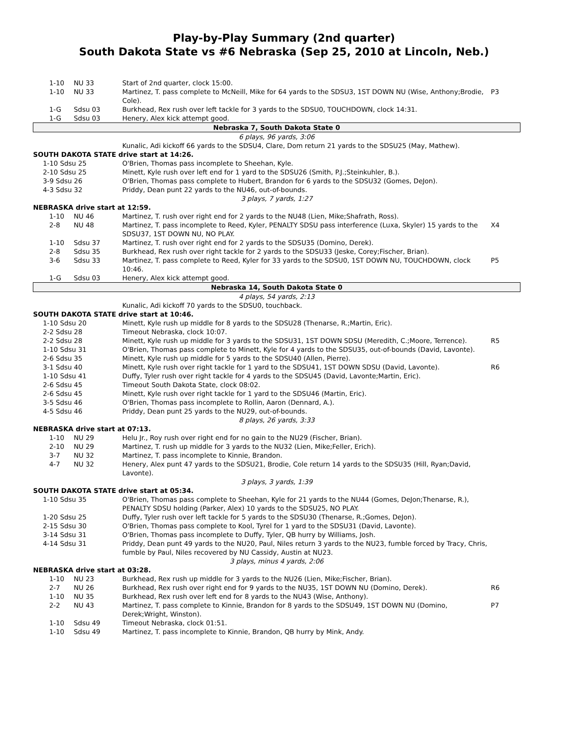Play-by-Play Summary (2nd quarter)
South Dakota State vs #6 Nebraska (Sep 25, 2010 at Lincoln, Neb.)
| | 1-10 | NU 33 | Start of 2nd quarter, clock 15:00. | |
| | 1-10 | NU 33 | Martinez, T. pass complete to McNeill, Mike for 64 yards to the SDSU3, 1ST DOWN NU (Wise, Anthony;Brodie, Cole). | P3 |
| | 1-G | Sdsu 03 | Burkhead, Rex rush over left tackle for 3 yards to the SDSU0, TOUCHDOWN, clock 14:31. | |
| | 1-G | Sdsu 03 | Henery, Alex kick attempt good. | |
| Nebraska 7, South Dakota State 0 | | | | |
| 6 plays, 96 yards, 3:06 | | | | |
| | | | Kunalic, Adi kickoff 66 yards to the SDSU4, Clare, Dom return 21 yards to the SDSU25 (May, Mathew). | |
| SOUTH DAKOTA STATE drive start at 14:26. | | | | |
| 1-10 Sdsu 25 | | | O'Brien, Thomas pass incomplete to Sheehan, Kyle. | |
| 2-10 Sdsu 25 | | | Minett, Kyle rush over left end for 1 yard to the SDSU26 (Smith, P.J.;Steinkuhler, B.). | |
| 3-9 Sdsu 26 | | | O'Brien, Thomas pass complete to Hubert, Brandon for 6 yards to the SDSU32 (Gomes, DeJon). | |
| 4-3 Sdsu 32 | | | Priddy, Dean punt 22 yards to the NU46, out-of-bounds. | |
| 3 plays, 7 yards, 1:27 | | | | |
| NEBRASKA drive start at 12:59. | | | | |
| | 1-10 | NU 46 | Martinez, T. rush over right end for 2 yards to the NU48 (Lien, Mike;Shafrath, Ross). | |
| | 2-8 | NU 48 | Martinez, T. pass incomplete to Reed, Kyler, PENALTY SDSU pass interference (Luxa, Skyler) 15 yards to the SDSU37, 1ST DOWN NU, NO PLAY. | X4 |
| | 1-10 | Sdsu 37 | Martinez, T. rush over right end for 2 yards to the SDSU35 (Domino, Derek). | |
| | 2-8 | Sdsu 35 | Burkhead, Rex rush over right tackle for 2 yards to the SDSU33 (Jeske, Corey;Fischer, Brian). | |
| | 3-6 | Sdsu 33 | Martinez, T. pass complete to Reed, Kyler for 33 yards to the SDSU0, 1ST DOWN NU, TOUCHDOWN, clock 10:46. | P5 |
| | 1-G | Sdsu 03 | Henery, Alex kick attempt good. | |
| Nebraska 14, South Dakota State 0 | | | | |
| 4 plays, 54 yards, 2:13 | | | | |
| | | | Kunalic, Adi kickoff 70 yards to the SDSU0, touchback. | |
| SOUTH DAKOTA STATE drive start at 10:46. | | | | |
| 1-10 Sdsu 20 | | | Minett, Kyle rush up middle for 8 yards to the SDSU28 (Thenarse, R.;Martin, Eric). | |
| 2-2 Sdsu 28 | | | Timeout Nebraska, clock 10:07. | |
| 2-2 Sdsu 28 | | | Minett, Kyle rush up middle for 3 yards to the SDSU31, 1ST DOWN SDSU (Meredith, C.;Moore, Terrence). | R5 |
| 1-10 Sdsu 31 | | | O'Brien, Thomas pass complete to Minett, Kyle for 4 yards to the SDSU35, out-of-bounds (David, Lavonte). | |
| 2-6 Sdsu 35 | | | Minett, Kyle rush up middle for 5 yards to the SDSU40 (Allen, Pierre). | |
| 3-1 Sdsu 40 | | | Minett, Kyle rush over right tackle for 1 yard to the SDSU41, 1ST DOWN SDSU (David, Lavonte). | R6 |
| 1-10 Sdsu 41 | | | Duffy, Tyler rush over right tackle for 4 yards to the SDSU45 (David, Lavonte;Martin, Eric). | |
| 2-6 Sdsu 45 | | | Timeout South Dakota State, clock 08:02. | |
| 2-6 Sdsu 45 | | | Minett, Kyle rush over right tackle for 1 yard to the SDSU46 (Martin, Eric). | |
| 3-5 Sdsu 46 | | | O'Brien, Thomas pass incomplete to Rollin, Aaron (Dennard, A.). | |
| 4-5 Sdsu 46 | | | Priddy, Dean punt 25 yards to the NU29, out-of-bounds. | |
| 8 plays, 26 yards, 3:33 | | | | |
| NEBRASKA drive start at 07:13. | | | | |
| | 1-10 | NU 29 | Helu Jr., Roy rush over right end for no gain to the NU29 (Fischer, Brian). | |
| | 2-10 | NU 29 | Martinez, T. rush up middle for 3 yards to the NU32 (Lien, Mike;Feller, Erich). | |
| | 3-7 | NU 32 | Martinez, T. pass incomplete to Kinnie, Brandon. | |
| | 4-7 | NU 32 | Henery, Alex punt 47 yards to the SDSU21, Brodie, Cole return 14 yards to the SDSU35 (Hill, Ryan;David, Lavonte). | |
| 3 plays, 3 yards, 1:39 | | | | |
| SOUTH DAKOTA STATE drive start at 05:34. | | | | |
| 1-10 Sdsu 35 | | | O'Brien, Thomas pass complete to Sheehan, Kyle for 21 yards to the NU44 (Gomes, DeJon;Thenarse, R.), PENALTY SDSU holding (Parker, Alex) 10 yards to the SDSU25, NO PLAY. | |
| 1-20 Sdsu 25 | | | Duffy, Tyler rush over left tackle for 5 yards to the SDSU30 (Thenarse, R.;Gomes, DeJon). | |
| 2-15 Sdsu 30 | | | O'Brien, Thomas pass complete to Kool, Tyrel for 1 yard to the SDSU31 (David, Lavonte). | |
| 3-14 Sdsu 31 | | | O'Brien, Thomas pass incomplete to Duffy, Tyler, QB hurry by Williams, Josh. | |
| 4-14 Sdsu 31 | | | Priddy, Dean punt 49 yards to the NU20, Paul, Niles return 3 yards to the NU23, fumble forced by Tracy, Chris, fumble by Paul, Niles recovered by NU Cassidy, Austin at NU23. | |
| 3 plays, minus 4 yards, 2:06 | | | | |
| NEBRASKA drive start at 03:28. | | | | |
| | 1-10 | NU 23 | Burkhead, Rex rush up middle for 3 yards to the NU26 (Lien, Mike;Fischer, Brian). | |
| | 2-7 | NU 26 | Burkhead, Rex rush over right end for 9 yards to the NU35, 1ST DOWN NU (Domino, Derek). | R6 |
| | 1-10 | NU 35 | Burkhead, Rex rush over left end for 8 yards to the NU43 (Wise, Anthony). | |
| | 2-2 | NU 43 | Martinez, T. pass complete to Kinnie, Brandon for 8 yards to the SDSU49, 1ST DOWN NU (Domino, Derek;Wright, Winston). | P7 |
| | 1-10 | Sdsu 49 | Timeout Nebraska, clock 01:51. | |
| | 1-10 | Sdsu 49 | Martinez, T. pass incomplete to Kinnie, Brandon, QB hurry by Mink, Andy. | |